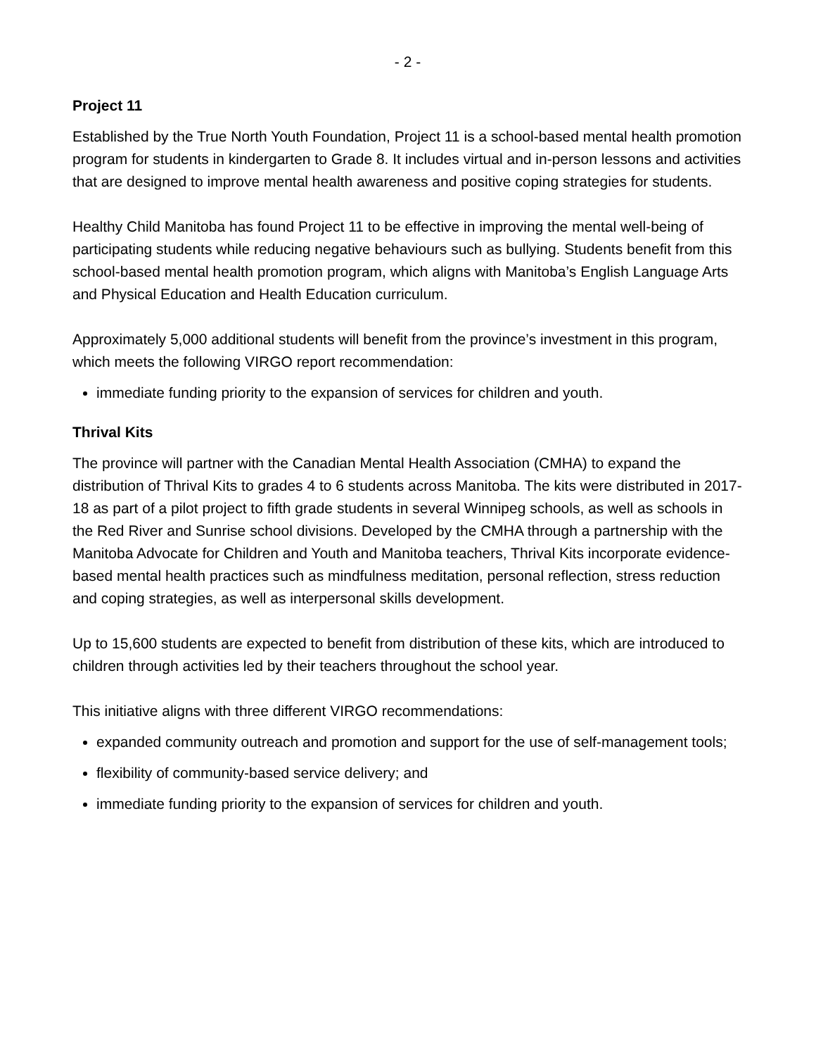- 2 -
Project 11
Established by the True North Youth Foundation, Project 11 is a school-based mental health promotion program for students in kindergarten to Grade 8. It includes virtual and in-person lessons and activities that are designed to improve mental health awareness and positive coping strategies for students.
Healthy Child Manitoba has found Project 11 to be effective in improving the mental well-being of participating students while reducing negative behaviours such as bullying. Students benefit from this school-based mental health promotion program, which aligns with Manitoba’s English Language Arts and Physical Education and Health Education curriculum.
Approximately 5,000 additional students will benefit from the province’s investment in this program, which meets the following VIRGO report recommendation:
immediate funding priority to the expansion of services for children and youth.
Thrival Kits
The province will partner with the Canadian Mental Health Association (CMHA) to expand the distribution of Thrival Kits to grades 4 to 6 students across Manitoba. The kits were distributed in 2017-18 as part of a pilot project to fifth grade students in several Winnipeg schools, as well as schools in the Red River and Sunrise school divisions. Developed by the CMHA through a partnership with the Manitoba Advocate for Children and Youth and Manitoba teachers, Thrival Kits incorporate evidence-based mental health practices such as mindfulness meditation, personal reflection, stress reduction and coping strategies, as well as interpersonal skills development.
Up to 15,600 students are expected to benefit from distribution of these kits, which are introduced to children through activities led by their teachers throughout the school year.
This initiative aligns with three different VIRGO recommendations:
expanded community outreach and promotion and support for the use of self-management tools;
flexibility of community-based service delivery; and
immediate funding priority to the expansion of services for children and youth.